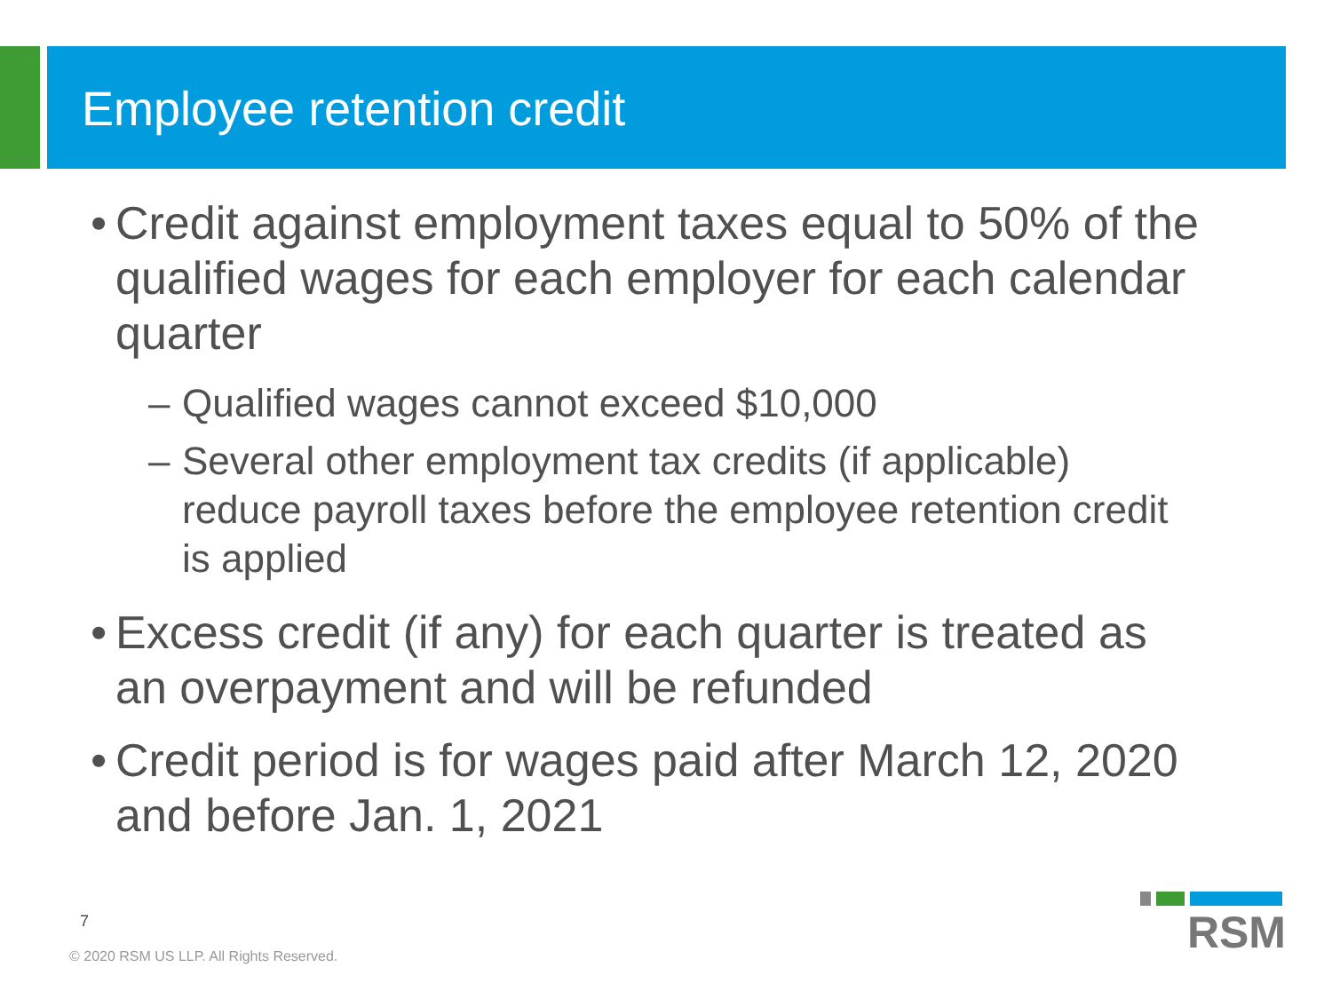Employee retention credit
• Credit against employment taxes equal to 50% of the qualified wages for each employer for each calendar quarter
– Qualified wages cannot exceed $10,000
– Several other employment tax credits (if applicable) reduce payroll taxes before the employee retention credit is applied
• Excess credit (if any) for each quarter is treated as an overpayment and will be refunded
• Credit period is for wages paid after March 12, 2020 and before Jan. 1, 2021
7
© 2020 RSM US LLP. All Rights Reserved.
RSM